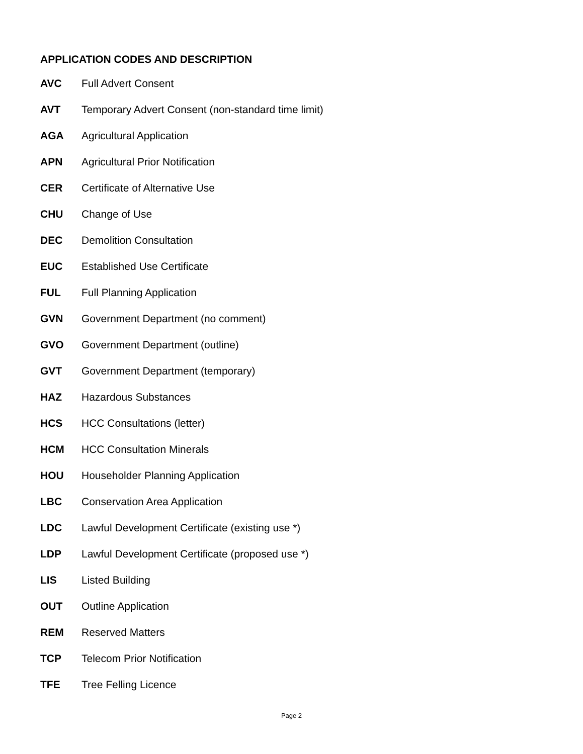APPLICATION CODES AND DESCRIPTION
| AVC | Full Advert Consent |
| AVT | Temporary Advert Consent (non-standard time limit) |
| AGA | Agricultural Application |
| APN | Agricultural Prior Notification |
| CER | Certificate of Alternative Use |
| CHU | Change of Use |
| DEC | Demolition Consultation |
| EUC | Established Use Certificate |
| FUL | Full Planning Application |
| GVN | Government Department (no comment) |
| GVO | Government Department (outline) |
| GVT | Government Department (temporary) |
| HAZ | Hazardous Substances |
| HCS | HCC Consultations (letter) |
| HCM | HCC Consultation Minerals |
| HOU | Householder Planning Application |
| LBC | Conservation Area Application |
| LDC | Lawful Development Certificate (existing use *) |
| LDP | Lawful Development Certificate (proposed use *) |
| LIS | Listed Building |
| OUT | Outline Application |
| REM | Reserved Matters |
| TCP | Telecom Prior Notification |
| TFE | Tree Felling Licence |
Page 2